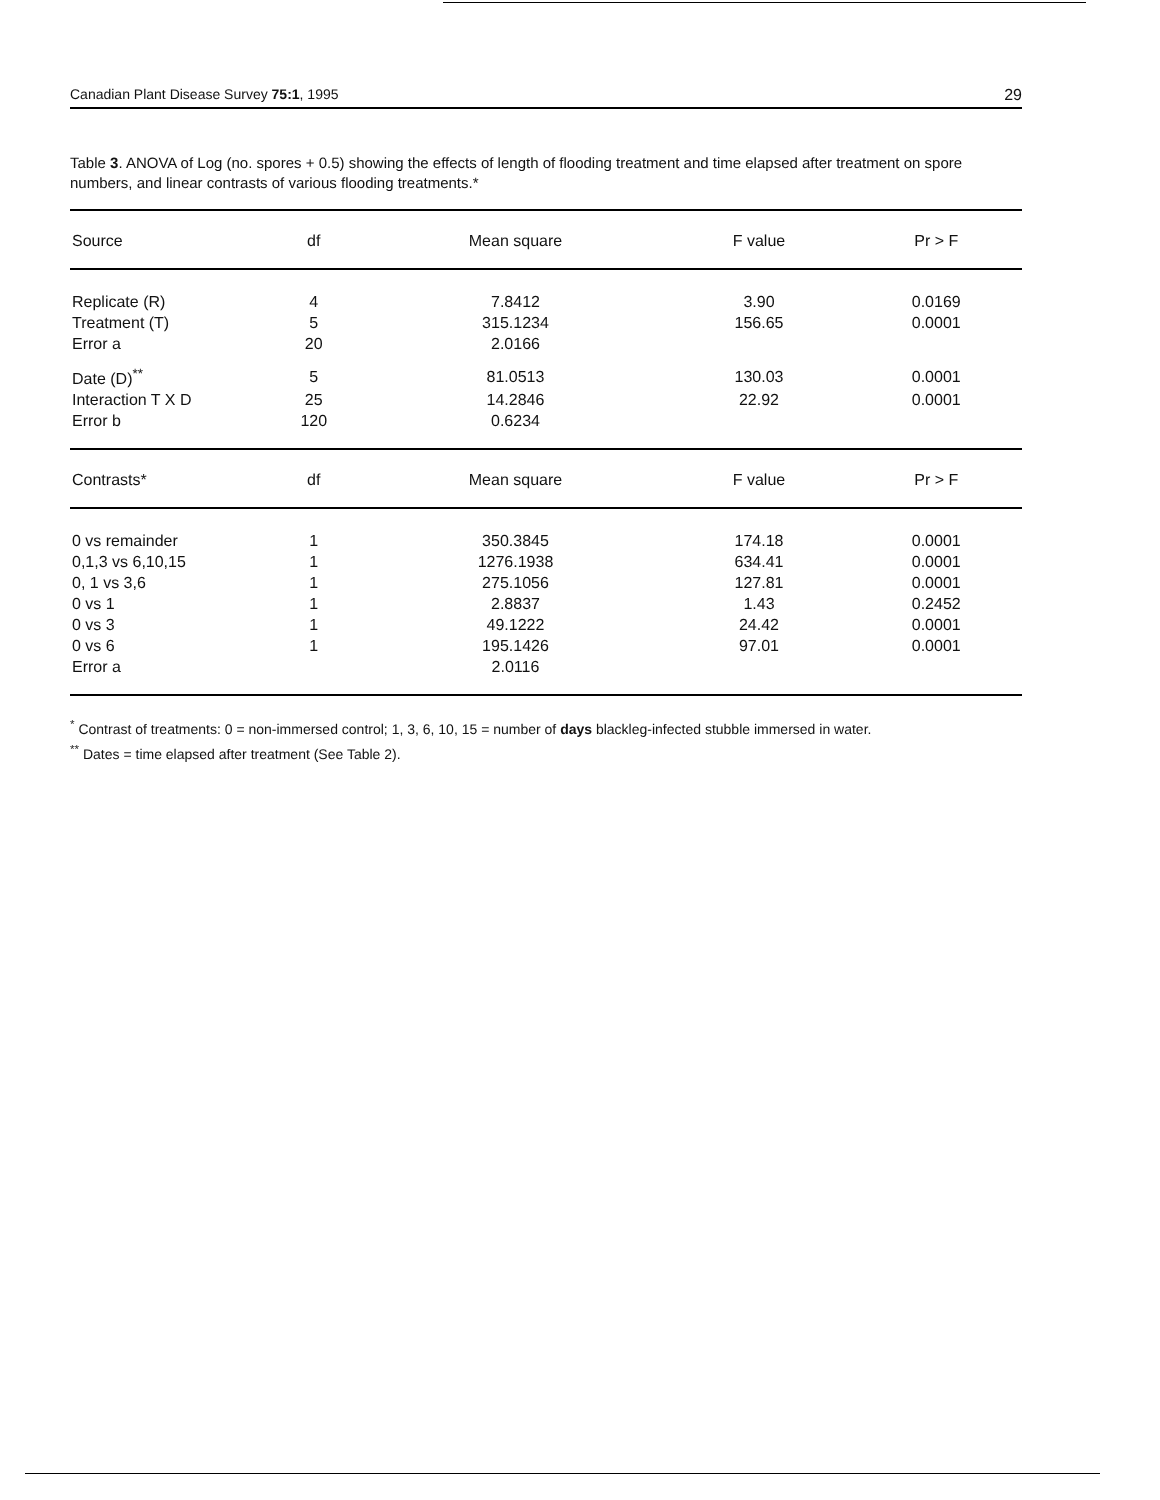Canadian Plant Disease Survey 75:1, 1995 29
Table 3. ANOVA of Log (no. spores + 0.5) showing the effects of length of flooding treatment and time elapsed after treatment on spore numbers, and linear contrasts of various flooding treatments.*
| Source | df | Mean square | F value | Pr > F |
| --- | --- | --- | --- | --- |
| Replicate (R) | 4 | 7.8412 | 3.90 | 0.0169 |
| Treatment (T) | 5 | 315.1234 | 156.65 | 0.0001 |
| Error a | 20 | 2.0166 | | |
| Date (D)<sup>**</sup> | 5 | 81.0513 | 130.03 | 0.0001 |
| Interaction T X D | 25 | 14.2846 | 22.92 | 0.0001 |
| Error b | 120 | 0.6234 | | |
| Contrasts* | df | Mean square | F value | Pr > F |
| 0 vs remainder | 1 | 350.3845 | 174.18 | 0.0001 |
| 0,1,3 vs 6,10,15 | 1 | 1276.1938 | 634.41 | 0.0001 |
| 0, 1 vs 3,6 | 1 | 275.1056 | 127.81 | 0.0001 |
| 0 vs 1 | 1 | 2.8837 | 1.43 | 0.2452 |
| 0 vs 3 | 1 | 49.1222 | 24.42 | 0.0001 |
| 0 vs 6 | 1 | 195.1426 | 97.01 | 0.0001 |
| Error a | | 2.0116 | | |
<sup>*</sup> Contrast of treatments: 0 = non-immersed control; 1, 3, 6, 10, 15 = number of days blackleg-infected stubble immersed in water.
<sup>**</sup> Dates = time elapsed after treatment (See Table 2).